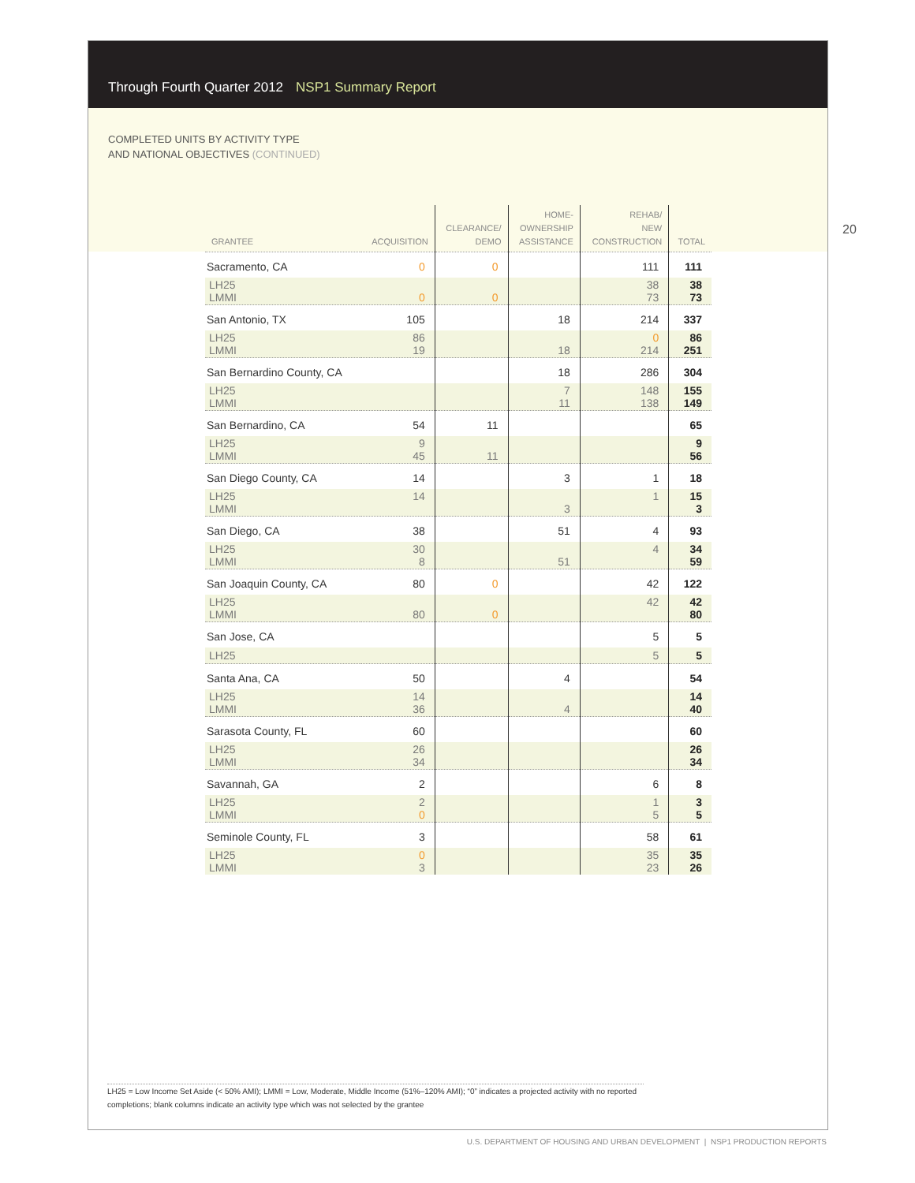Through Fourth Quarter 2012 NSP1 Summary Report
COMPLETED UNITS BY ACTIVITY TYPE
AND NATIONAL OBJECTIVES (CONTINUED)
20
| GRANTEE | ACQUISITION | CLEARANCE/ DEMO | HOME- OWNERSHIP ASSISTANCE | REHAB/ NEW CONSTRUCTION | TOTAL |
| --- | --- | --- | --- | --- | --- |
| Sacramento, CA | 0 | 0 | | 111 | 111 |
| LH25 LMMI | 0 | 0 | | 38 73 | 38 73 |
| San Antonio, TX | 105 | | 18 | 214 | 337 |
| LH25 LMMI | 86 19 | | 18 | 0 214 | 86 251 |
| San Bernardino County, CA | | | 18 | 286 | 304 |
| LH25 LMMI | | | 7 11 | 148 138 | 155 149 |
| San Bernardino, CA | 54 | 11 | | | 65 |
| LH25 LMMI | 9 45 | 11 | | | 9 56 |
| San Diego County, CA | 14 | | 3 | 1 | 18 |
| LH25 LMMI | 14 | | 3 | 1 | 15 3 |
| San Diego, CA | 38 | | 51 | 4 | 93 |
| LH25 LMMI | 30 8 | | 51 | 4 | 34 59 |
| San Joaquin County, CA | 80 | 0 | | 42 | 122 |
| LH25 LMMI | 80 | 0 | | 42 | 42 80 |
| San Jose, CA | | | | 5 | 5 |
| LH25 | | | | 5 | 5 |
| Santa Ana, CA | 50 | | 4 | | 54 |
| LH25 LMMI | 14 36 | | 4 | | 14 40 |
| Sarasota County, FL | 60 | | | | 60 |
| LH25 LMMI | 26 34 | | | | 26 34 |
| Savannah, GA | 2 | | | 6 | 8 |
| LH25 LMMI | 2 0 | | | 1 5 | 3 5 |
| Seminole County, FL | 3 | | | 58 | 61 |
| LH25 LMMI | 0 3 | | | 35 23 | 35 26 |
LH25 = Low Income Set Aside (< 50% AMI); LMMI = Low, Moderate, Middle Income (51%–120% AMI); “0” indicates a projected activity with no reported completions; blank columns indicate an activity type which was not selected by the grantee
U.S. DEPARTMENT OF HOUSING AND URBAN DEVELOPMENT | NSP1 PRODUCTION REPORTS